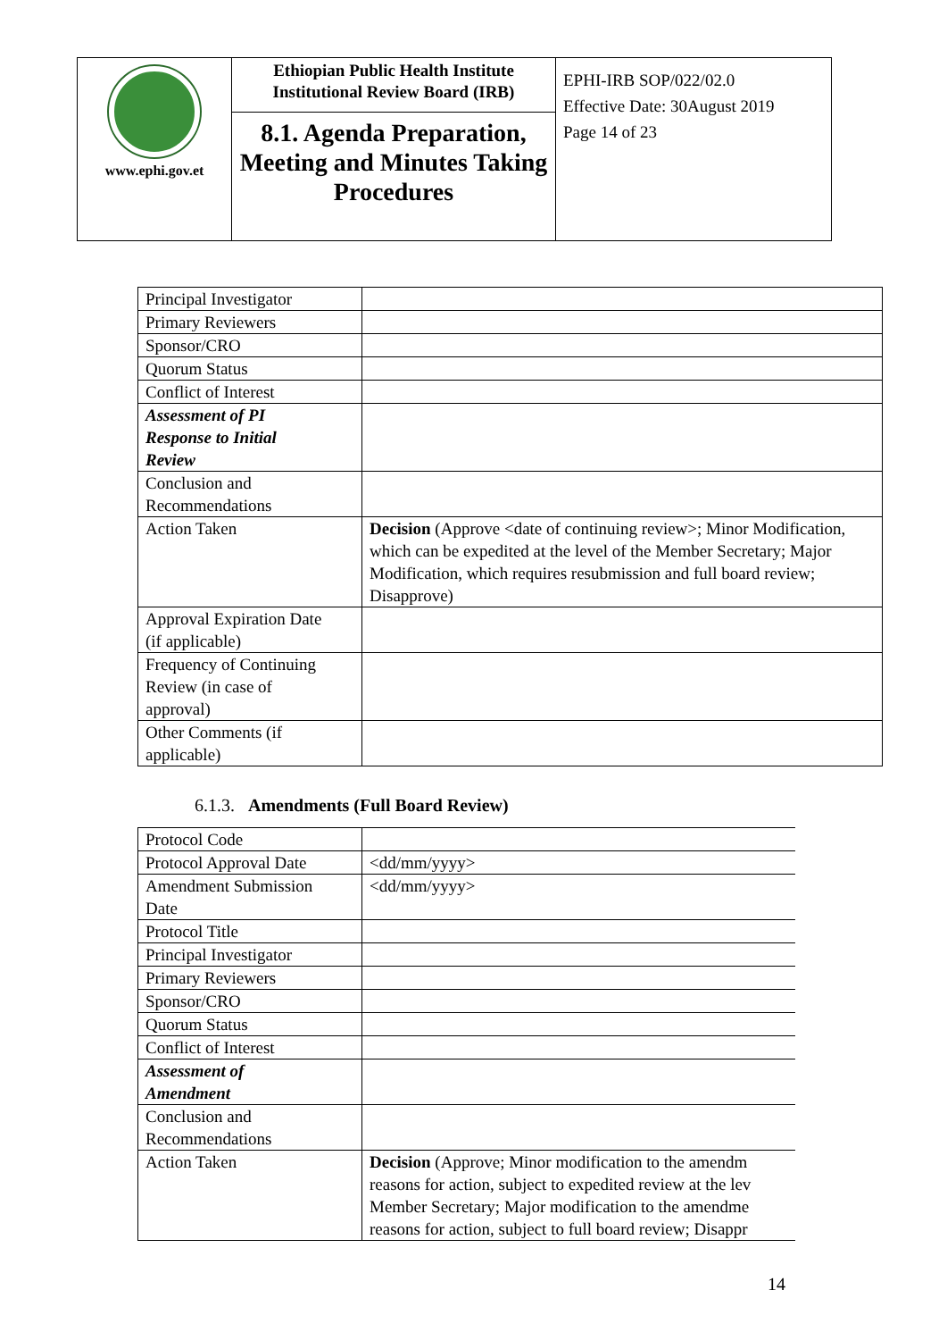| www.ephi.gov.et | Ethiopian Public Health Institute Institutional Review Board (IRB) 8.1. Agenda Preparation, Meeting and Minutes Taking Procedures | EPHI-IRB SOP/022/02.0 Effective Date: 30August 2019 Page 14 of 23 |
| Principal Investigator | |
| Primary Reviewers | |
| Sponsor/CRO | |
| Quorum Status | |
| Conflict of Interest | |
| Assessment of PI Response to Initial Review | |
| Conclusion and Recommendations | |
| Action Taken | Decision (Approve <date of continuing review>; Minor Modification, which can be expedited at the level of the Member Secretary; Major Modification, which requires resubmission and full board review; Disapprove) |
| Approval Expiration Date (if applicable) | |
| Frequency of Continuing Review (in case of approval) | |
| Other Comments (if applicable) | |
6.1.3. Amendments (Full Board Review)
| Protocol Code | |
| Protocol Approval Date | <dd/mm/yyyy> |
| Amendment Submission Date | <dd/mm/yyyy> |
| Protocol Title | |
| Principal Investigator | |
| Primary Reviewers | |
| Sponsor/CRO | |
| Quorum Status | |
| Conflict of Interest | |
| Assessment of Amendment | |
| Conclusion and Recommendations | |
| Action Taken | Decision (Approve; Minor modification to the amendm reasons for action, subject to expedited review at the lev Member Secretary; Major modification to the amendme reasons for action, subject to full board review; Disappr |
14